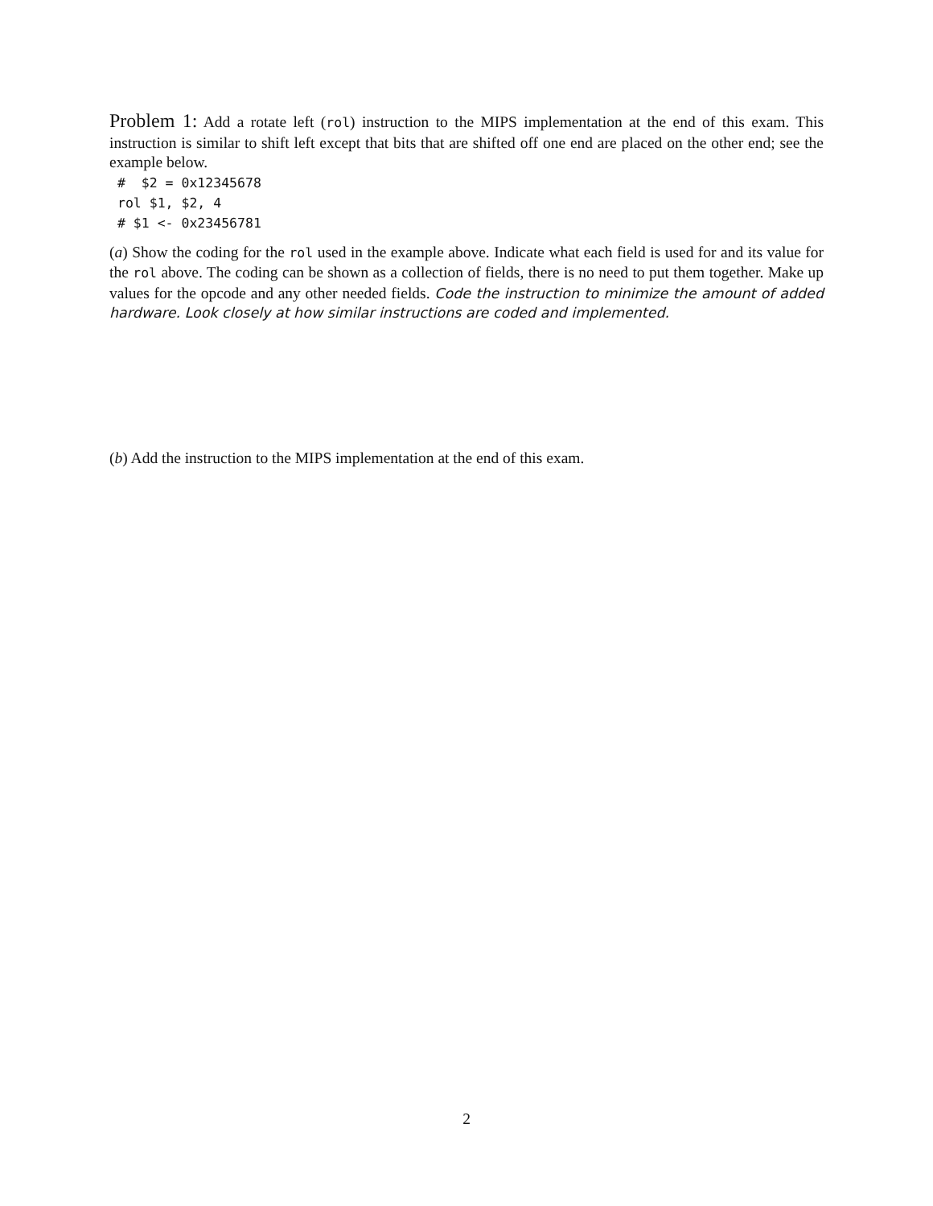Problem 1: Add a rotate left (rol) instruction to the MIPS implementation at the end of this exam. This instruction is similar to shift left except that bits that are shifted off one end are placed on the other end; see the example below.
#  $2 = 0x12345678
rol $1, $2, 4
# $1 <- 0x23456781
(a) Show the coding for the rol used in the example above. Indicate what each field is used for and its value for the rol above. The coding can be shown as a collection of fields, there is no need to put them together. Make up values for the opcode and any other needed fields. Code the instruction to minimize the amount of added hardware. Look closely at how similar instructions are coded and implemented.
(b) Add the instruction to the MIPS implementation at the end of this exam.
2